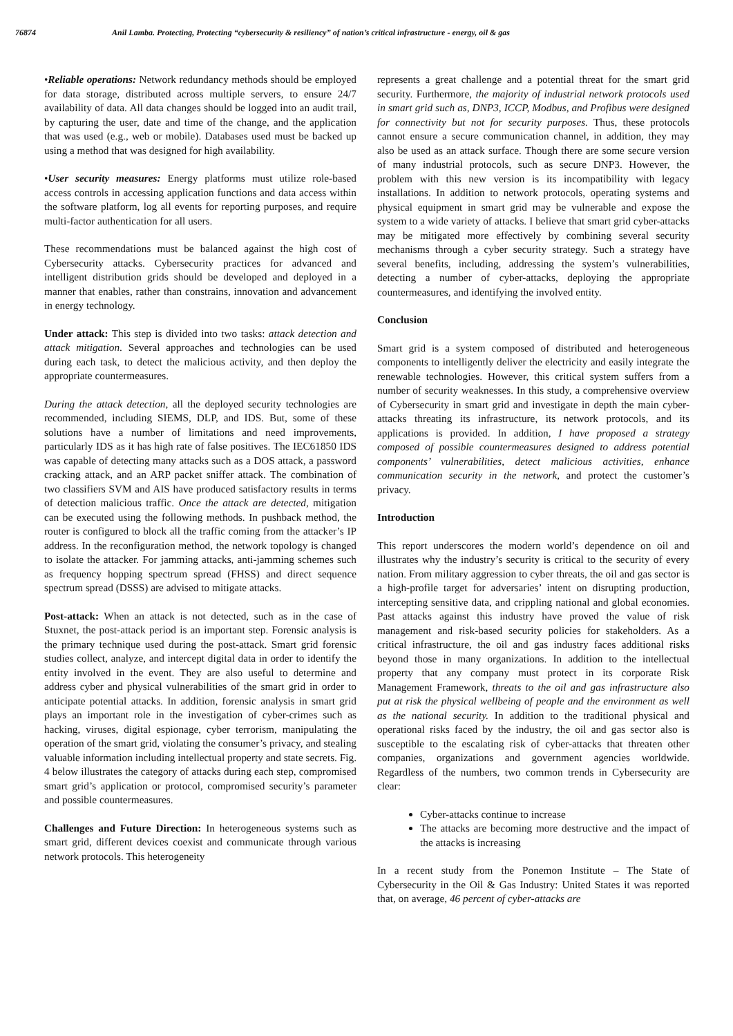76874 Anil Lamba. Protecting, Protecting “cybersecurity & resiliency” of nation’s critical infrastructure - energy, oil & gas
•Reliable operations: Network redundancy methods should be employed for data storage, distributed across multiple servers, to ensure 24/7 availability of data. All data changes should be logged into an audit trail, by capturing the user, date and time of the change, and the application that was used (e.g., web or mobile). Databases used must be backed up using a method that was designed for high availability.
•User security measures: Energy platforms must utilize role-based access controls in accessing application functions and data access within the software platform, log all events for reporting purposes, and require multi-factor authentication for all users.
These recommendations must be balanced against the high cost of Cybersecurity attacks. Cybersecurity practices for advanced and intelligent distribution grids should be developed and deployed in a manner that enables, rather than constrains, innovation and advancement in energy technology.
Under attack: This step is divided into two tasks: attack detection and attack mitigation. Several approaches and technologies can be used during each task, to detect the malicious activity, and then deploy the appropriate countermeasures.
During the attack detection, all the deployed security technologies are recommended, including SIEMS, DLP, and IDS. But, some of these solutions have a number of limitations and need improvements, particularly IDS as it has high rate of false positives. The IEC61850 IDS was capable of detecting many attacks such as a DOS attack, a password cracking attack, and an ARP packet sniffer attack. The combination of two classifiers SVM and AIS have produced satisfactory results in terms of detection malicious traffic. Once the attack are detected, mitigation can be executed using the following methods. In pushback method, the router is configured to block all the traffic coming from the attacker’s IP address. In the reconfiguration method, the network topology is changed to isolate the attacker. For jamming attacks, anti-jamming schemes such as frequency hopping spectrum spread (FHSS) and direct sequence spectrum spread (DSSS) are advised to mitigate attacks.
Post-attack: When an attack is not detected, such as in the case of Stuxnet, the post-attack period is an important step. Forensic analysis is the primary technique used during the post-attack. Smart grid forensic studies collect, analyze, and intercept digital data in order to identify the entity involved in the event. They are also useful to determine and address cyber and physical vulnerabilities of the smart grid in order to anticipate potential attacks. In addition, forensic analysis in smart grid plays an important role in the investigation of cyber-crimes such as hacking, viruses, digital espionage, cyber terrorism, manipulating the operation of the smart grid, violating the consumer’s privacy, and stealing valuable information including intellectual property and state secrets. Fig. 4 below illustrates the category of attacks during each step, compromised smart grid’s application or protocol, compromised security’s parameter and possible countermeasures.
Challenges and Future Direction: In heterogeneous systems such as smart grid, different devices coexist and communicate through various network protocols. This heterogeneity
represents a great challenge and a potential threat for the smart grid security. Furthermore, the majority of industrial network protocols used in smart grid such as, DNP3, ICCP, Modbus, and Profibus were designed for connectivity but not for security purposes. Thus, these protocols cannot ensure a secure communication channel, in addition, they may also be used as an attack surface. Though there are some secure version of many industrial protocols, such as secure DNP3. However, the problem with this new version is its incompatibility with legacy installations. In addition to network protocols, operating systems and physical equipment in smart grid may be vulnerable and expose the system to a wide variety of attacks. I believe that smart grid cyber-attacks may be mitigated more effectively by combining several security mechanisms through a cyber security strategy. Such a strategy have several benefits, including, addressing the system’s vulnerabilities, detecting a number of cyber-attacks, deploying the appropriate countermeasures, and identifying the involved entity.
Conclusion
Smart grid is a system composed of distributed and heterogeneous components to intelligently deliver the electricity and easily integrate the renewable technologies. However, this critical system suffers from a number of security weaknesses. In this study, a comprehensive overview of Cybersecurity in smart grid and investigate in depth the main cyber-attacks threating its infrastructure, its network protocols, and its applications is provided. In addition, I have proposed a strategy composed of possible countermeasures designed to address potential components’ vulnerabilities, detect malicious activities, enhance communication security in the network, and protect the customer’s privacy.
Introduction
This report underscores the modern world’s dependence on oil and illustrates why the industry’s security is critical to the security of every nation. From military aggression to cyber threats, the oil and gas sector is a high-profile target for adversaries’ intent on disrupting production, intercepting sensitive data, and crippling national and global economies. Past attacks against this industry have proved the value of risk management and risk-based security policies for stakeholders. As a critical infrastructure, the oil and gas industry faces additional risks beyond those in many organizations. In addition to the intellectual property that any company must protect in its corporate Risk Management Framework, threats to the oil and gas infrastructure also put at risk the physical wellbeing of people and the environment as well as the national security. In addition to the traditional physical and operational risks faced by the industry, the oil and gas sector also is susceptible to the escalating risk of cyber-attacks that threaten other companies, organizations and government agencies worldwide. Regardless of the numbers, two common trends in Cybersecurity are clear:
Cyber-attacks continue to increase
The attacks are becoming more destructive and the impact of the attacks is increasing
In a recent study from the Ponemon Institute – The State of Cybersecurity in the Oil & Gas Industry: United States it was reported that, on average, 46 percent of cyber-attacks are